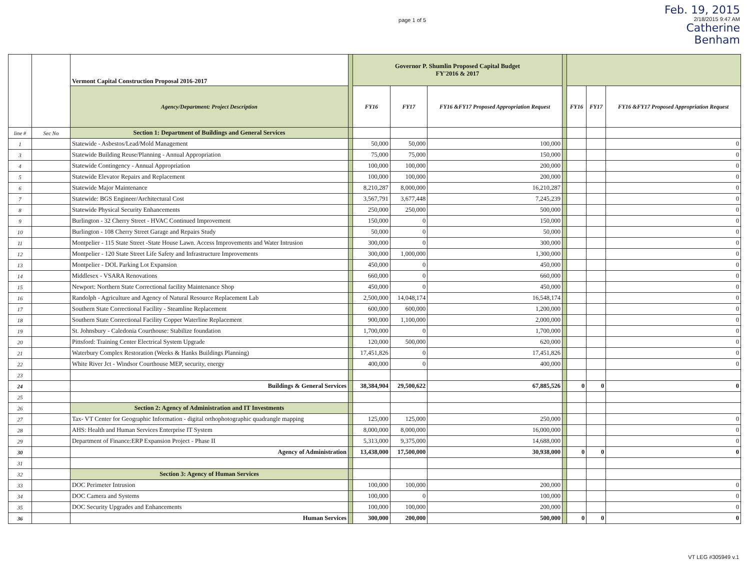page 1 of 5
Feb. 19, 2015
2/18/2015 9:47 AM
Catherine
Benham
| | | Vermont Capital Construction Proposal 2016-2017 | | Governor P. Shumlin Proposed Capital Budget FY'2016 & 2017 | | | | | | |
| | | Agency/Department: Project Description | | FY16 | FY17 | FY16 &FY17 Proposed Appropriation Request | | FY16 | FY17 | FY16 &FY17 Proposed Appropriation Request |
| line # | Sec No | Section 1: Department of Buildings and General Services | | | | | | | | |
| 1 | | Statewide - Asbestos/Lead/Mold Management | | 50,000 | 50,000 | 100,000 | | | | 0 |
| 3 | | Statewide Building Reuse/Planning - Annual Appropriation | | 75,000 | 75,000 | 150,000 | | | | 0 |
| 4 | | Statewide Contingency - Annual Appropriation | | 100,000 | 100,000 | 200,000 | | | | 0 |
| 5 | | Statewide Elevator Repairs and Replacement | | 100,000 | 100,000 | 200,000 | | | | 0 |
| 6 | | Statewide Major Maintenance | | 8,210,287 | 8,000,000 | 16,210,287 | | | | 0 |
| 7 | | Statewide: BGS Engineer/Architectural Cost | | 3,567,791 | 3,677,448 | 7,245,239 | | | | 0 |
| 8 | | Statewide Physical Security Enhancements | | 250,000 | 250,000 | 500,000 | | | | 0 |
| 9 | | Burlington - 32 Cherry Street - HVAC Continued Improvement | | 150,000 | 0 | 150,000 | | | | 0 |
| 10 | | Burlington - 108 Cherry Street Garage and Repairs Study | | 50,000 | 0 | 50,000 | | | | 0 |
| 11 | | Montpelier - 115 State Street -State House Lawn. Access Improvements and Water Intrusion | | 300,000 | 0 | 300,000 | | | | 0 |
| 12 | | Montpelier - 120 State Street Life Safety and Infrastructure Improvements | | 300,000 | 1,000,000 | 1,300,000 | | | | 0 |
| 13 | | Montpelier - DOL Parking Lot Expansion | | 450,000 | 0 | 450,000 | | | | 0 |
| 14 | | Middlesex - VSARA Renovations | | 660,000 | 0 | 660,000 | | | | 0 |
| 15 | | Newport: Northern State Correctional facility Maintenance Shop | | 450,000 | 0 | 450,000 | | | | 0 |
| 16 | | Randolph - Agriculture and Agency of Natural Resource Replacement Lab | | 2,500,000 | 14,048,174 | 16,548,174 | | | | 0 |
| 17 | | Southern State Correctional Facility - Steamline Replacement | | 600,000 | 600,000 | 1,200,000 | | | | 0 |
| 18 | | Southern State Correctional Facility Copper Waterline Replacement | | 900,000 | 1,100,000 | 2,000,000 | | | | 0 |
| 19 | | St. Johnsbury - Caledonia Courthouse: Stabilize foundation | | 1,700,000 | 0 | 1,700,000 | | | | 0 |
| 20 | | Pittsford: Training Center Electrical System Upgrade | | 120,000 | 500,000 | 620,000 | | | | 0 |
| 21 | | Waterbury Complex Restoration (Weeks & Hanks Buildings Planning) | | 17,451,826 | 0 | 17,451,826 | | | | 0 |
| 22 | | White River Jct - Windsor Courthouse MEP, security, energy | | 400,000 | 0 | 400,000 | | | | 0 |
| 23 | | | | | | | | | | |
| 24 | | Buildings & General Services | | 38,384,904 | 29,500,622 | 67,885,526 | | 0 | 0 | 0 |
| 25 | | | | | | | | | | |
| 26 | | Section 2: Agency of Administration and IT Investments | | | | | | | | |
| 27 | | Tax- VT Center for Geographic Information - digital orthophotographic quadrangle mapping | | 125,000 | 125,000 | 250,000 | | | | 0 |
| 28 | | AHS: Health and Human Services Enterprise IT System | | 8,000,000 | 8,000,000 | 16,000,000 | | | | 0 |
| 29 | | Department of Finance:ERP Expansion Project - Phase II | | 5,313,000 | 9,375,000 | 14,688,000 | | | | 0 |
| 30 | | Agency of Administration | | 13,438,000 | 17,500,000 | 30,938,000 | | 0 | 0 | 0 |
| 31 | | | | | | | | | | |
| 32 | | Section 3: Agency of Human Services | | | | | | | | |
| 33 | | DOC Perimeter Intrusion | | 100,000 | 100,000 | 200,000 | | | | 0 |
| 34 | | DOC Camera and Systems | | 100,000 | 0 | 100,000 | | | | 0 |
| 35 | | DOC Security Upgrades and Enhancements | | 100,000 | 100,000 | 200,000 | | | | 0 |
| 36 | | Human Services | | 300,000 | 200,000 | 500,000 | | 0 | 0 | 0 |
VT LEG #305949 v.1